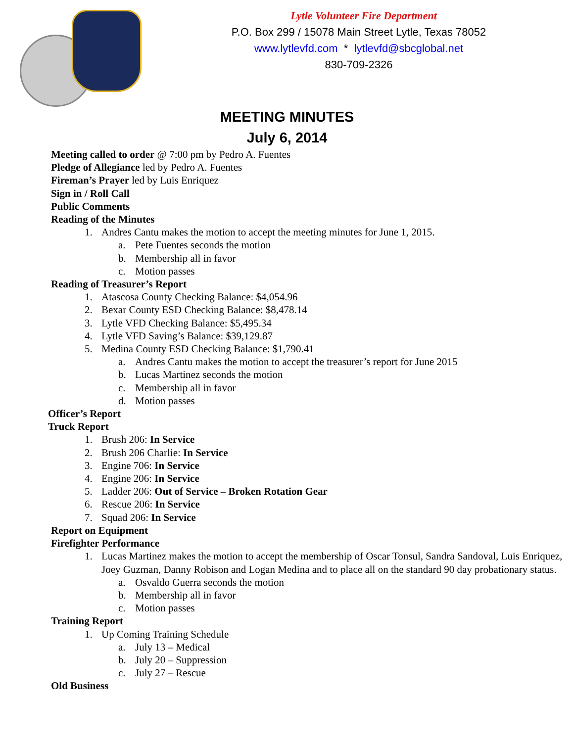Lytle Volunteer Fire Department
P.O. Box 299 / 15078 Main Street Lytle, Texas 78052
www.lytlevfd.com * lytlevfd@sbcglobal.net
830-709-2326
MEETING MINUTES
July 6, 2014
Meeting called to order @ 7:00 pm by Pedro A. Fuentes
Pledge of Allegiance led by Pedro A. Fuentes
Fireman’s Prayer led by Luis Enriquez
Sign in / Roll Call
Public Comments
Reading of the Minutes
1. Andres Cantu makes the motion to accept the meeting minutes for June 1, 2015.
a. Pete Fuentes seconds the motion
b. Membership all in favor
c. Motion passes
Reading of Treasurer’s Report
1. Atascosa County Checking Balance: $4,054.96
2. Bexar County ESD Checking Balance: $8,478.14
3. Lytle VFD Checking Balance: $5,495.34
4. Lytle VFD Saving’s Balance: $39,129.87
5. Medina County ESD Checking Balance: $1,790.41
a. Andres Cantu makes the motion to accept the treasurer’s report for June 2015
b. Lucas Martinez seconds the motion
c. Membership all in favor
d. Motion passes
Officer’s Report
Truck Report
1. Brush 206: In Service
2. Brush 206 Charlie: In Service
3. Engine 706: In Service
4. Engine 206: In Service
5. Ladder 206: Out of Service – Broken Rotation Gear
6. Rescue 206: In Service
7. Squad 206: In Service
Report on Equipment
Firefighter Performance
1. Lucas Martinez makes the motion to accept the membership of Oscar Tonsul, Sandra Sandoval, Luis Enriquez, Joey Guzman, Danny Robison and Logan Medina and to place all on the standard 90 day probationary status.
a. Osvaldo Guerra seconds the motion
b. Membership all in favor
c. Motion passes
Training Report
1. Up Coming Training Schedule
a. July 13 – Medical
b. July 20 – Suppression
c. July 27 – Rescue
Old Business